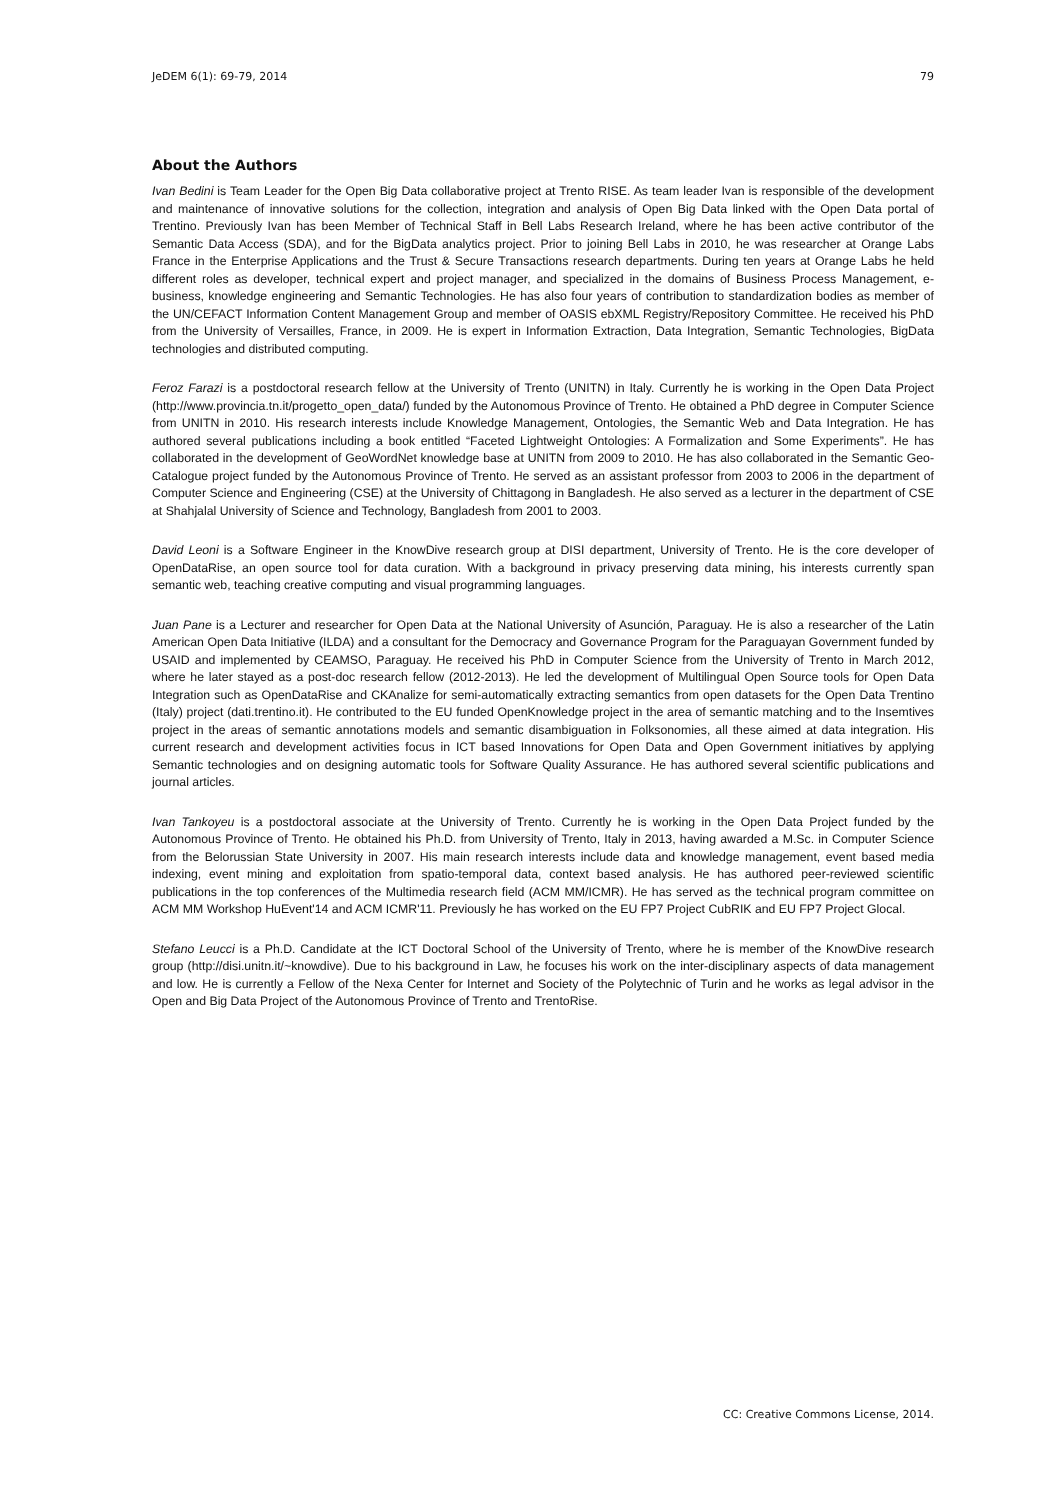JeDEM 6(1): 69-79, 2014 79
About the Authors
Ivan Bedini is Team Leader for the Open Big Data collaborative project at Trento RISE. As team leader Ivan is responsible of the development and maintenance of innovative solutions for the collection, integration and analysis of Open Big Data linked with the Open Data portal of Trentino. Previously Ivan has been Member of Technical Staff in Bell Labs Research Ireland, where he has been active contributor of the Semantic Data Access (SDA), and for the BigData analytics project. Prior to joining Bell Labs in 2010, he was researcher at Orange Labs France in the Enterprise Applications and the Trust & Secure Transactions research departments. During ten years at Orange Labs he held different roles as developer, technical expert and project manager, and specialized in the domains of Business Process Management, e-business, knowledge engineering and Semantic Technologies. He has also four years of contribution to standardization bodies as member of the UN/CEFACT Information Content Management Group and member of OASIS ebXML Registry/Repository Committee. He received his PhD from the University of Versailles, France, in 2009. He is expert in Information Extraction, Data Integration, Semantic Technologies, BigData technologies and distributed computing.
Feroz Farazi is a postdoctoral research fellow at the University of Trento (UNITN) in Italy. Currently he is working in the Open Data Project (http://www.provincia.tn.it/progetto_open_data/) funded by the Autonomous Province of Trento. He obtained a PhD degree in Computer Science from UNITN in 2010. His research interests include Knowledge Management, Ontologies, the Semantic Web and Data Integration. He has authored several publications including a book entitled “Faceted Lightweight Ontologies: A Formalization and Some Experiments”. He has collaborated in the development of GeoWordNet knowledge base at UNITN from 2009 to 2010. He has also collaborated in the Semantic Geo-Catalogue project funded by the Autonomous Province of Trento. He served as an assistant professor from 2003 to 2006 in the department of Computer Science and Engineering (CSE) at the University of Chittagong in Bangladesh. He also served as a lecturer in the department of CSE at Shahjalal University of Science and Technology, Bangladesh from 2001 to 2003.
David Leoni is a Software Engineer in the KnowDive research group at DISI department, University of Trento. He is the core developer of OpenDataRise, an open source tool for data curation. With a background in privacy preserving data mining, his interests currently span semantic web, teaching creative computing and visual programming languages.
Juan Pane is a Lecturer and researcher for Open Data at the National University of Asunción, Paraguay. He is also a researcher of the Latin American Open Data Initiative (ILDA) and a consultant for the Democracy and Governance Program for the Paraguayan Government funded by USAID and implemented by CEAMSO, Paraguay. He received his PhD in Computer Science from the University of Trento in March 2012, where he later stayed as a post-doc research fellow (2012-2013). He led the development of Multilingual Open Source tools for Open Data Integration such as OpenDataRise and CKAnalize for semi-automatically extracting semantics from open datasets for the Open Data Trentino (Italy) project (dati.trentino.it). He contributed to the EU funded OpenKnowledge project in the area of semantic matching and to the Insemtives project in the areas of semantic annotations models and semantic disambiguation in Folksonomies, all these aimed at data integration. His current research and development activities focus in ICT based Innovations for Open Data and Open Government initiatives by applying Semantic technologies and on designing automatic tools for Software Quality Assurance. He has authored several scientific publications and journal articles.
Ivan Tankoyeu is a postdoctoral associate at the University of Trento. Currently he is working in the Open Data Project funded by the Autonomous Province of Trento. He obtained his Ph.D. from University of Trento, Italy in 2013, having awarded a M.Sc. in Computer Science from the Belorussian State University in 2007. His main research interests include data and knowledge management, event based media indexing, event mining and exploitation from spatio-temporal data, context based analysis. He has authored peer-reviewed scientific publications in the top conferences of the Multimedia research field (ACM MM/ICMR). He has served as the technical program committee on ACM MM Workshop HuEvent'14 and ACM ICMR'11. Previously he has worked on the EU FP7 Project CubRIK and EU FP7 Project Glocal.
Stefano Leucci is a Ph.D. Candidate at the ICT Doctoral School of the University of Trento, where he is member of the KnowDive research group (http://disi.unitn.it/~knowdive). Due to his background in Law, he focuses his work on the inter-disciplinary aspects of data management and low. He is currently a Fellow of the Nexa Center for Internet and Society of the Polytechnic of Turin and he works as legal advisor in the Open and Big Data Project of the Autonomous Province of Trento and TrentoRise.
CC: Creative Commons License, 2014.